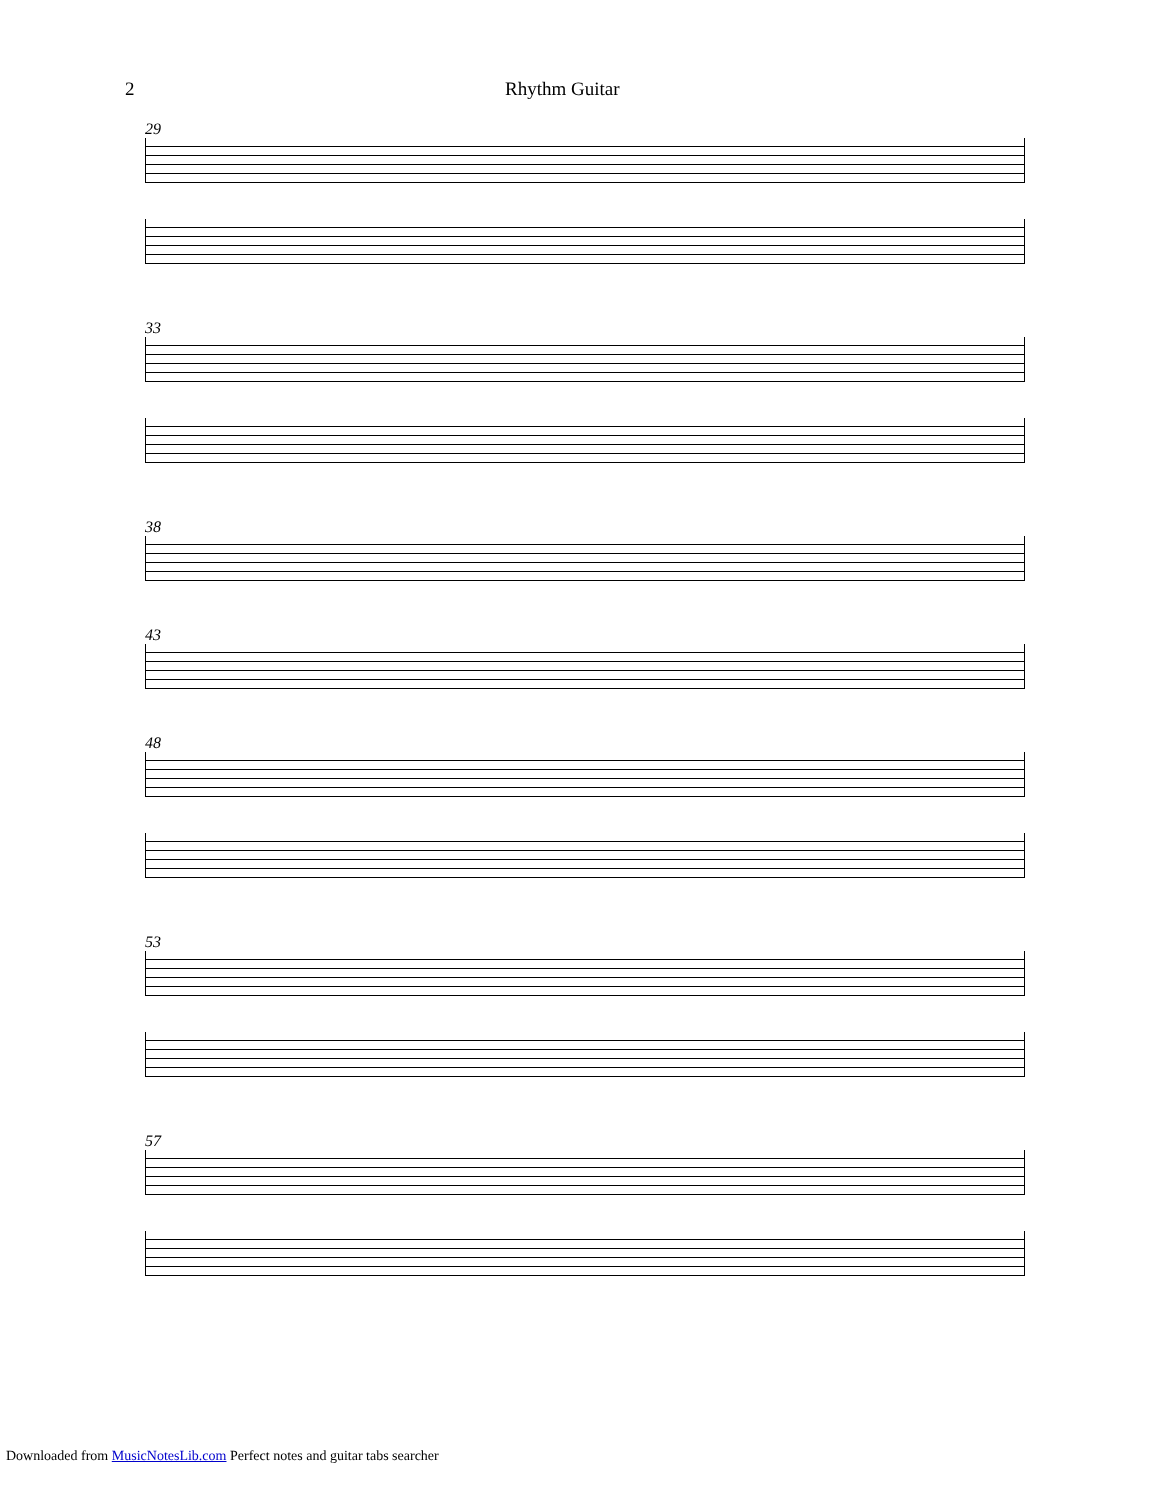2 Rhythm Guitar
29
33
38
43
48
53
57
Downloaded from MusicNotesLib.com Perfect notes and guitar tabs searcher